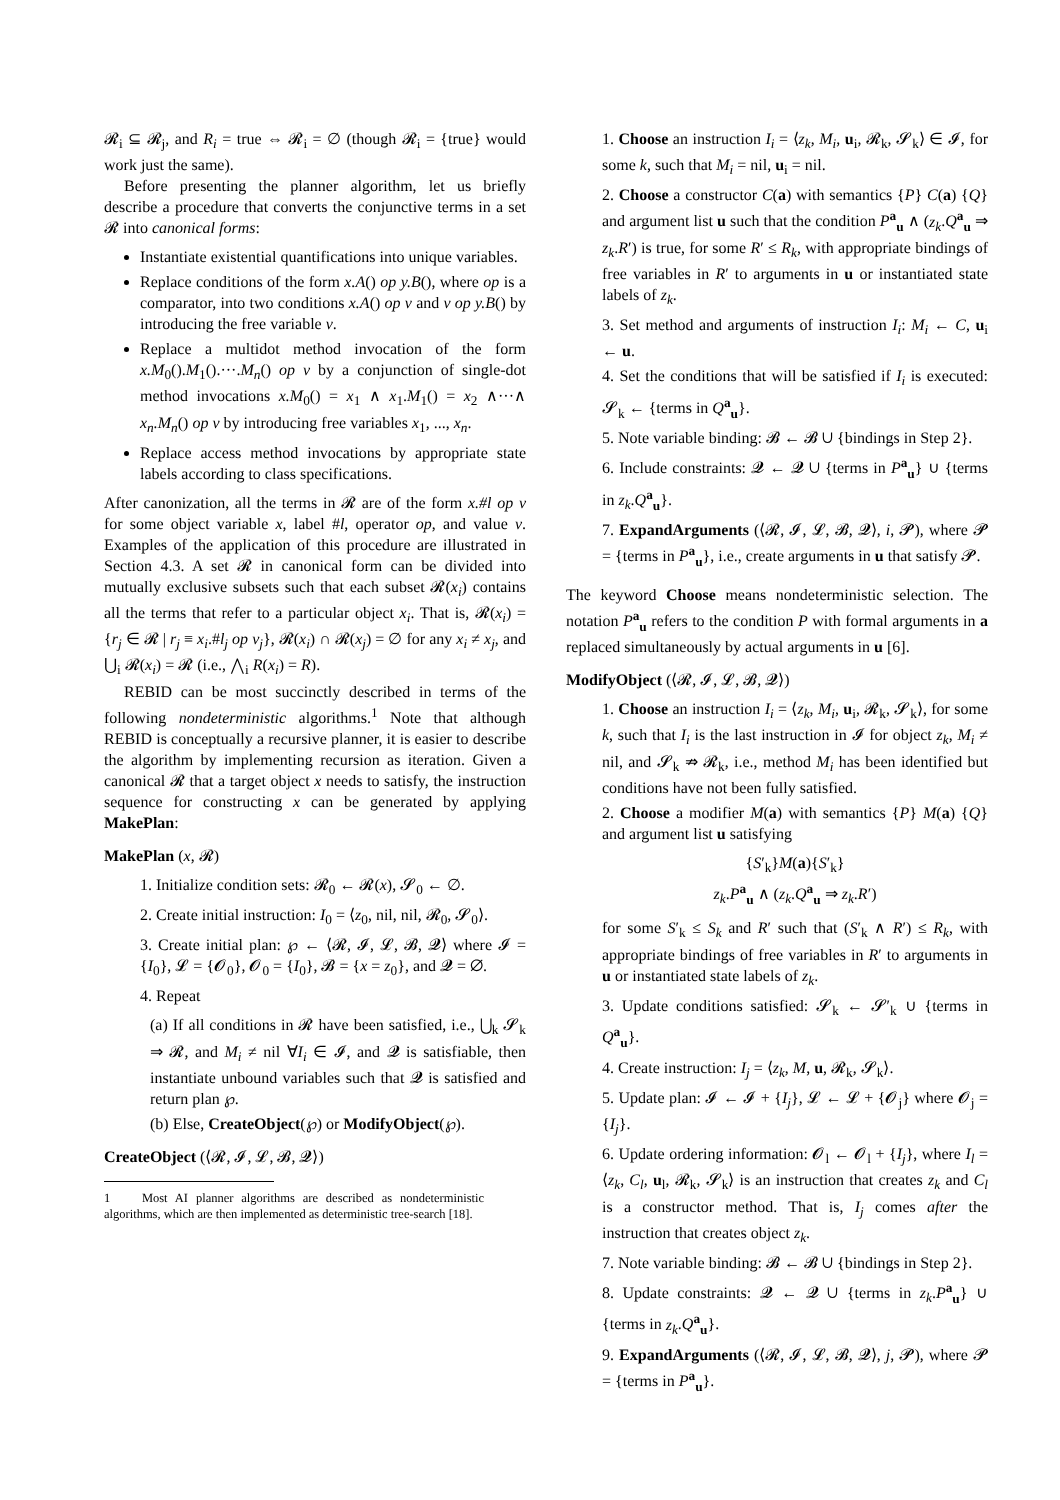𝓡<sub>i</sub> ⊆ 𝓡<sub>j</sub>, and R<sub>i</sub> = true ⇔ 𝓡<sub>i</sub> = ∅ (though 𝓡<sub>i</sub> = {true} would work just the same).
Before presenting the planner algorithm, let us briefly describe a procedure that converts the conjunctive terms in a set 𝓡 into canonical forms:
Instantiate existential quantifications into unique variables.
Replace conditions of the form x.A() op y.B(), where op is a comparator, into two conditions x.A() op v and v op y.B() by introducing the free variable v.
Replace a multidot method invocation of the form x.M<sub>0</sub>().M<sub>1</sub>().···.M<sub>n</sub>() op v by a conjunction of single-dot method invocations x.M<sub>0</sub>() = x<sub>1</sub> ∧ x<sub>1</sub>.M<sub>1</sub>() = x<sub>2</sub> ∧···∧ x<sub>n</sub>.M<sub>n</sub>() op v by introducing free variables x<sub>1</sub>, ..., x<sub>n</sub>.
Replace access method invocations by appropriate state labels according to class specifications.
After canonization, all the terms in 𝓡 are of the form x.#l op v for some object variable x, label #l, operator op, and value v. Examples of the application of this procedure are illustrated in Section 4.3. A set 𝓡 in canonical form can be divided into mutually exclusive subsets such that each subset 𝓡(x<sub>i</sub>) contains all the terms that refer to a particular object x<sub>i</sub>. That is, 𝓡(x<sub>i</sub>) = {r<sub>j</sub> ∈ 𝓡 | r<sub>j</sub> ≡ x<sub>i</sub>.#l<sub>j</sub> op v<sub>j</sub>}, 𝓡(x<sub>i</sub>) ∩ 𝓡(x<sub>j</sub>) = ∅ for any x<sub>i</sub> ≠ x<sub>j</sub>, and ⋃<sub>i</sub> 𝓡(x<sub>i</sub>) = 𝓡 (i.e., ⋀<sub>i</sub> R(x<sub>i</sub>) = R).
REBID can be most succinctly described in terms of the following nondeterministic algorithms.<sup>1</sup> Note that although REBID is conceptually a recursive planner, it is easier to describe the algorithm by implementing recursion as iteration. Given a canonical 𝓡 that a target object x needs to satisfy, the instruction sequence for constructing x can be generated by applying MakePlan:
MakePlan (x, 𝓡)
1. Initialize condition sets: 𝓡<sub>0</sub> ← 𝓡(x), 𝓢<sub>0</sub> ← ∅.
2. Create initial instruction: I<sub>0</sub> = ⟨z<sub>0</sub>, nil, nil, 𝓡<sub>0</sub>, 𝓢<sub>0</sub>⟩.
3. Create initial plan: ℘ ← ⟨𝓡, 𝓘, 𝓛, 𝓑, 𝓠⟩ where 𝓘 = {I<sub>0</sub>}, 𝓛 = {𝓞<sub>0</sub>}, 𝓞<sub>0</sub> = {I<sub>0</sub>}, 𝓑 = {x = z<sub>0</sub>}, and 𝓠 = ∅.
4. Repeat
(a) If all conditions in 𝓡 have been satisfied, i.e., ⋃<sub>k</sub> 𝓢<sub>k</sub> ⇒ 𝓡, and M<sub>i</sub> ≠ nil ∀I<sub>i</sub> ∈ 𝓘, and 𝓠 is satisfiable, then instantiate unbound variables such that 𝓠 is satisfied and return plan ℘.
(b) Else, CreateObject(℘) or ModifyObject(℘).
CreateObject (⟨𝓡, 𝓘, 𝓛, 𝓑, 𝓠⟩)
1 Most AI planner algorithms are described as nondeterministic algorithms, which are then implemented as deterministic tree-search [18].
1. Choose an instruction I<sub>i</sub> = ⟨z<sub>k</sub>, M<sub>i</sub>, u<sub>i</sub>, 𝓡<sub>k</sub>, 𝓢<sub>k</sub>⟩ ∈ 𝓘, for some k, such that M<sub>i</sub> = nil, u<sub>i</sub> = nil.
2. Choose a constructor C(a) with semantics {P} C(a) {Q} and argument list u such that the condition P<sup>a</sup><sub>u</sub> ∧ (z<sub>k</sub>.Q<sup>a</sup><sub>u</sub> ⇒ z<sub>k</sub>.R′) is true, for some R′ ≤ R<sub>k</sub>, with appropriate bindings of free variables in R′ to arguments in u or instantiated state labels of z<sub>k</sub>.
3. Set method and arguments of instruction I<sub>i</sub>: M<sub>i</sub> ← C, u<sub>i</sub> ← u.
4. Set the conditions that will be satisfied if I<sub>i</sub> is executed: 𝓢<sub>k</sub> ← {terms in Q<sup>a</sup><sub>u</sub>}.
5. Note variable binding: 𝓑 ← 𝓑 ∪ {bindings in Step 2}.
6. Include constraints: 𝓠 ← 𝓠 ∪ {terms in P<sup>a</sup><sub>u</sub>} ∪ {terms in z<sub>k</sub>.Q<sup>a</sup><sub>u</sub>}.
7. ExpandArguments (⟨𝓡, 𝓘, 𝓛, 𝓑, 𝓠⟩, i, 𝓟), where 𝓟 = {terms in P<sup>a</sup><sub>u</sub>}, i.e., create arguments in u that satisfy 𝓟.
The keyword Choose means nondeterministic selection. The notation P<sup>a</sup><sub>u</sub> refers to the condition P with formal arguments in a replaced simultaneously by actual arguments in u [6].
ModifyObject (⟨𝓡, 𝓘, 𝓛, 𝓑, 𝓠⟩)
1. Choose an instruction I<sub>i</sub> = ⟨z<sub>k</sub>, M<sub>i</sub>, u<sub>i</sub>, 𝓡<sub>k</sub>, 𝓢<sub>k</sub>⟩, for some k, such that I<sub>i</sub> is the last instruction in 𝓘 for object z<sub>k</sub>, M<sub>i</sub> ≠ nil, and 𝓢<sub>k</sub> ⇏ 𝓡<sub>k</sub>, i.e., method M<sub>i</sub> has been identified but conditions have not been fully satisfied.
2. Choose a modifier M(a) with semantics {P} M(a) {Q} and argument list u satisfying
{S′<sub>k</sub>}M(a){S′<sub>k</sub>}
z<sub>k</sub>.P<sup>a</sup><sub>u</sub> ∧ (z<sub>k</sub>.Q<sup>a</sup><sub>u</sub> ⇒ z<sub>k</sub>.R′)
for some S′<sub>k</sub> ≤ S<sub>k</sub> and R′ such that (S′<sub>k</sub> ∧ R′) ≤ R<sub>k</sub>, with appropriate bindings of free variables in R′ to arguments in u or instantiated state labels of z<sub>k</sub>.
3. Update conditions satisfied: 𝓢<sub>k</sub> ← 𝓢′<sub>k</sub> ∪ {terms in Q<sup>a</sup><sub>u</sub>}.
4. Create instruction: I<sub>j</sub> = ⟨z<sub>k</sub>, M, u, 𝓡<sub>k</sub>, 𝓢<sub>k</sub>⟩.
5. Update plan: 𝓘 ← 𝓘 + {I<sub>j</sub>}, 𝓛 ← 𝓛 + {𝓞<sub>j</sub>} where 𝓞<sub>j</sub> = {I<sub>j</sub>}.
6. Update ordering information: 𝓞<sub>l</sub> ← 𝓞<sub>l</sub> + {I<sub>j</sub>}, where I<sub>l</sub> = ⟨z<sub>k</sub>, C<sub>l</sub>, u<sub>l</sub>, 𝓡<sub>k</sub>, 𝓢<sub>k</sub>⟩ is an instruction that creates z<sub>k</sub> and C<sub>l</sub> is a constructor method. That is, I<sub>j</sub> comes after the instruction that creates object z<sub>k</sub>.
7. Note variable binding: 𝓑 ← 𝓑 ∪ {bindings in Step 2}.
8. Update constraints: 𝓠 ← 𝓠 ∪ {terms in z<sub>k</sub>.P<sup>a</sup><sub>u</sub>} ∪ {terms in z<sub>k</sub>.Q<sup>a</sup><sub>u</sub>}.
9. ExpandArguments (⟨𝓡, 𝓘, 𝓛, 𝓑, 𝓠⟩, j, 𝓟), where 𝓟 = {terms in P<sup>a</sup><sub>u</sub>}.